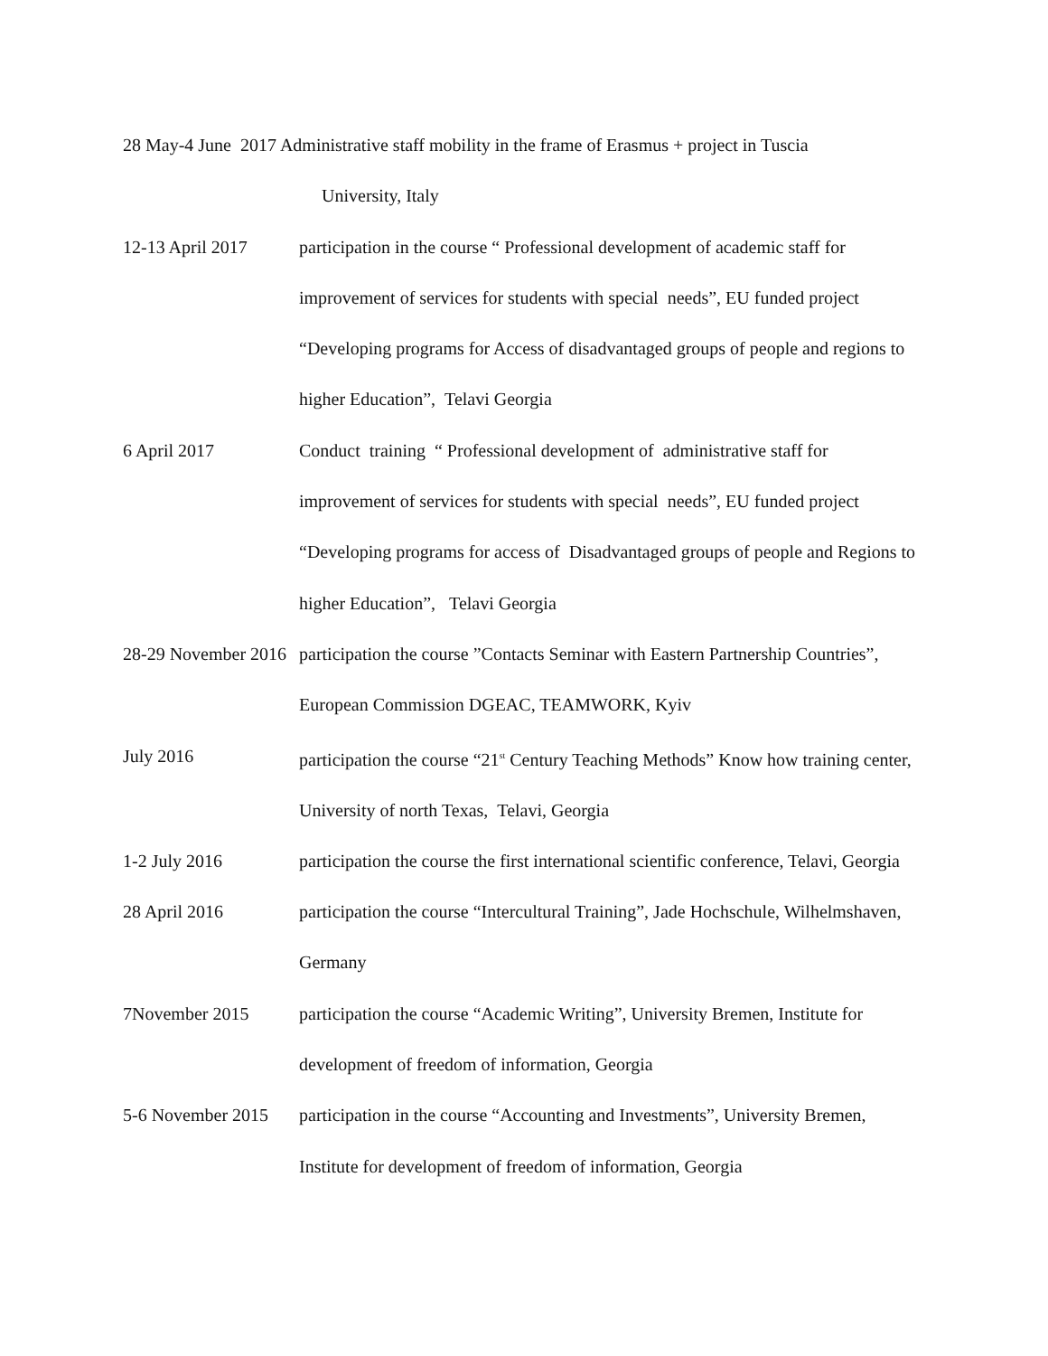28 May-4 June 2017 Administrative staff mobility in the frame of Erasmus + project in Tuscia
University, Italy
12-13 April 2017 participation in the course “ Professional development of academic staff for improvement of services for students with special needs”, EU funded project “Developing programs for Access of disadvantaged groups of people and regions to higher Education”, Telavi Georgia
6 April 2017 Conduct training “ Professional development of administrative staff for improvement of services for students with special needs”, EU funded project “Developing programs for access of Disadvantaged groups of people and Regions to higher Education”, Telavi Georgia
28-29 November 2016 participation the course ”Contacts Seminar with Eastern Partnership Countries”, European Commission DGEAC, TEAMWORK, Kyiv
July 2016 participation the course “21<sup>st</sup> Century Teaching Methods” Know how training center, University of north Texas, Telavi, Georgia
1-2 July 2016 participation the course the first international scientific conference, Telavi, Georgia
28 April 2016 participation the course “Intercultural Training”, Jade Hochschule, Wilhelmshaven, Germany
7November 2015 participation the course “Academic Writing”, University Bremen, Institute for development of freedom of information, Georgia
5-6 November 2015 participation in the course “Accounting and Investments”, University Bremen, Institute for development of freedom of information, Georgia